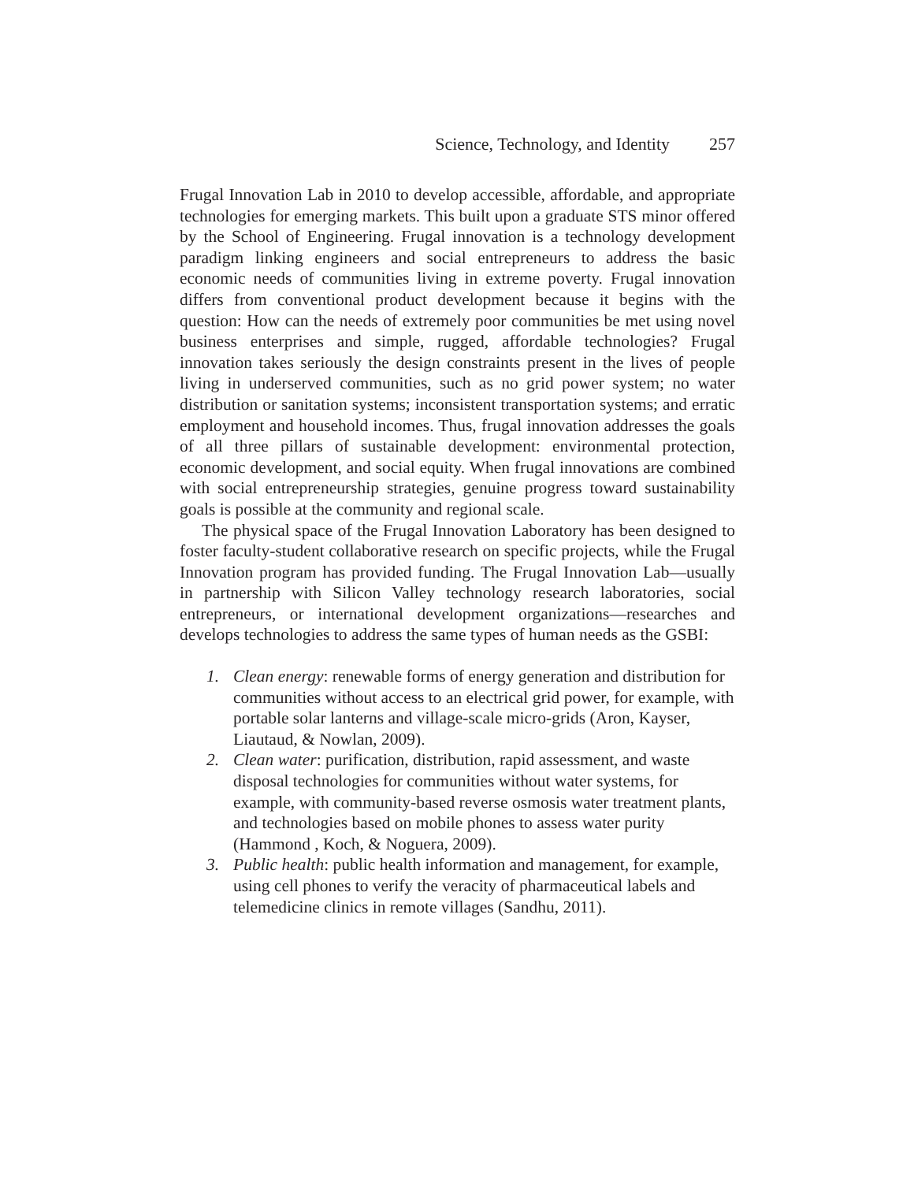Science, Technology, and Identity 257
Frugal Innovation Lab in 2010 to develop accessible, affordable, and appropriate technologies for emerging markets. This built upon a graduate STS minor offered by the School of Engineering. Frugal innovation is a technology development paradigm linking engineers and social entrepreneurs to address the basic economic needs of communities living in extreme poverty. Frugal innovation differs from conventional product development because it begins with the question: How can the needs of extremely poor communities be met using novel business enterprises and simple, rugged, affordable technologies? Frugal innovation takes seriously the design constraints present in the lives of people living in underserved communities, such as no grid power system; no water distribution or sanitation systems; inconsistent transportation systems; and erratic employment and household incomes. Thus, frugal innovation addresses the goals of all three pillars of sustainable development: environmental protection, economic development, and social equity. When frugal innovations are combined with social entrepreneurship strategies, genuine progress toward sustainability goals is possible at the community and regional scale.
The physical space of the Frugal Innovation Laboratory has been designed to foster faculty-student collaborative research on specific projects, while the Frugal Innovation program has provided funding. The Frugal Innovation Lab—usually in partnership with Silicon Valley technology research laboratories, social entrepreneurs, or international development organizations—researches and develops technologies to address the same types of human needs as the GSBI:
1. Clean energy: renewable forms of energy generation and distribution for communities without access to an electrical grid power, for example, with portable solar lanterns and village-scale micro-grids (Aron, Kayser, Liautaud, & Nowlan, 2009).
2. Clean water: purification, distribution, rapid assessment, and waste disposal technologies for communities without water systems, for example, with community-based reverse osmosis water treatment plants, and technologies based on mobile phones to assess water purity (Hammond , Koch, & Noguera, 2009).
3. Public health: public health information and management, for example, using cell phones to verify the veracity of pharmaceutical labels and telemedicine clinics in remote villages (Sandhu, 2011).